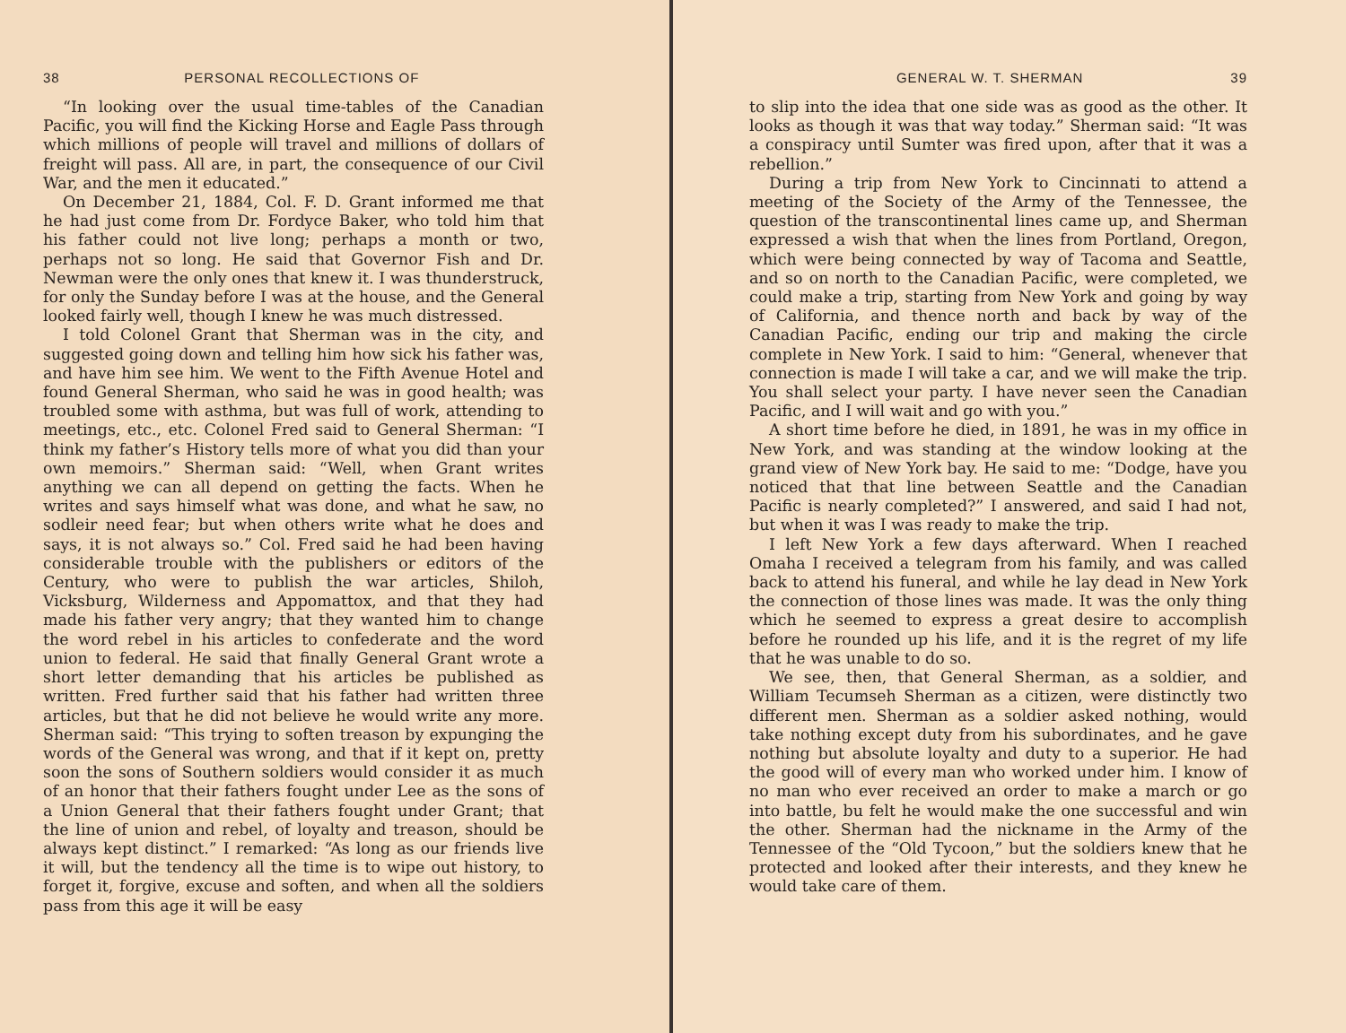38 PERSONAL RECOLLECTIONS OF
“In looking over the usual time-tables of the Canadian Pacific, you will find the Kicking Horse and Eagle Pass through which millions of people will travel and millions of dollars of freight will pass. All are, in part, the consequence of our Civil War, and the men it educated.”
On December 21, 1884, Col. F. D. Grant informed me that he had just come from Dr. Fordyce Baker, who told him that his father could not live long; perhaps a month or two, perhaps not so long. He said that Governor Fish and Dr. Newman were the only ones that knew it. I was thunderstruck, for only the Sunday before I was at the house, and the General looked fairly well, though I knew he was much distressed.
I told Colonel Grant that Sherman was in the city, and suggested going down and telling him how sick his father was, and have him see him. We went to the Fifth Avenue Hotel and found General Sherman, who said he was in good health; was troubled some with asthma, but was full of work, attending to meetings, etc., etc. Colonel Fred said to General Sherman: “I think my father’s History tells more of what you did than your own memoirs.” Sherman said: “Well, when Grant writes anything we can all depend on getting the facts. When he writes and says himself what was done, and what he saw, no sodleir need fear; but when others write what he does and says, it is not always so.” Col. Fred said he had been having considerable trouble with the publishers or editors of the Century, who were to publish the war articles, Shiloh, Vicksburg, Wilderness and Appomattox, and that they had made his father very angry; that they wanted him to change the word rebel in his articles to confederate and the word union to federal. He said that finally General Grant wrote a short letter demanding that his articles be published as written. Fred further said that his father had written three articles, but that he did not believe he would write any more. Sherman said: “This trying to soften treason by expunging the words of the General was wrong, and that if it kept on, pretty soon the sons of Southern soldiers would consider it as much of an honor that their fathers fought under Lee as the sons of a Union General that their fathers fought under Grant; that the line of union and rebel, of loyalty and treason, should be always kept distinct.” I remarked: “As long as our friends live it will, but the tendency all the time is to wipe out history, to forget it, forgive, excuse and soften, and when all the soldiers pass from this age it will be easy
GENERAL W. T. SHERMAN 39
to slip into the idea that one side was as good as the other. It looks as though it was that way today.” Sherman said: “It was a conspiracy until Sumter was fired upon, after that it was a rebellion.”
During a trip from New York to Cincinnati to attend a meeting of the Society of the Army of the Tennessee, the question of the transcontinental lines came up, and Sherman expressed a wish that when the lines from Portland, Oregon, which were being connected by way of Tacoma and Seattle, and so on north to the Canadian Pacific, were completed, we could make a trip, starting from New York and going by way of California, and thence north and back by way of the Canadian Pacific, ending our trip and making the circle complete in New York. I said to him: “General, whenever that connection is made I will take a car, and we will make the trip. You shall select your party. I have never seen the Canadian Pacific, and I will wait and go with you.”
A short time before he died, in 1891, he was in my office in New York, and was standing at the window looking at the grand view of New York bay. He said to me: “Dodge, have you noticed that that line between Seattle and the Canadian Pacific is nearly completed?” I answered, and said I had not, but when it was I was ready to make the trip.
I left New York a few days afterward. When I reached Omaha I received a telegram from his family, and was called back to attend his funeral, and while he lay dead in New York the connection of those lines was made. It was the only thing which he seemed to express a great desire to accomplish before he rounded up his life, and it is the regret of my life that he was unable to do so.
We see, then, that General Sherman, as a soldier, and William Tecumseh Sherman as a citizen, were distinctly two different men. Sherman as a soldier asked nothing, would take nothing except duty from his subordinates, and he gave nothing but absolute loyalty and duty to a superior. He had the good will of every man who worked under him. I know of no man who ever received an order to make a march or go into battle, bu felt he would make the one successful and win the other. Sherman had the nickname in the Army of the Tennessee of the “Old Tycoon,” but the soldiers knew that he protected and looked after their interests, and they knew he would take care of them.